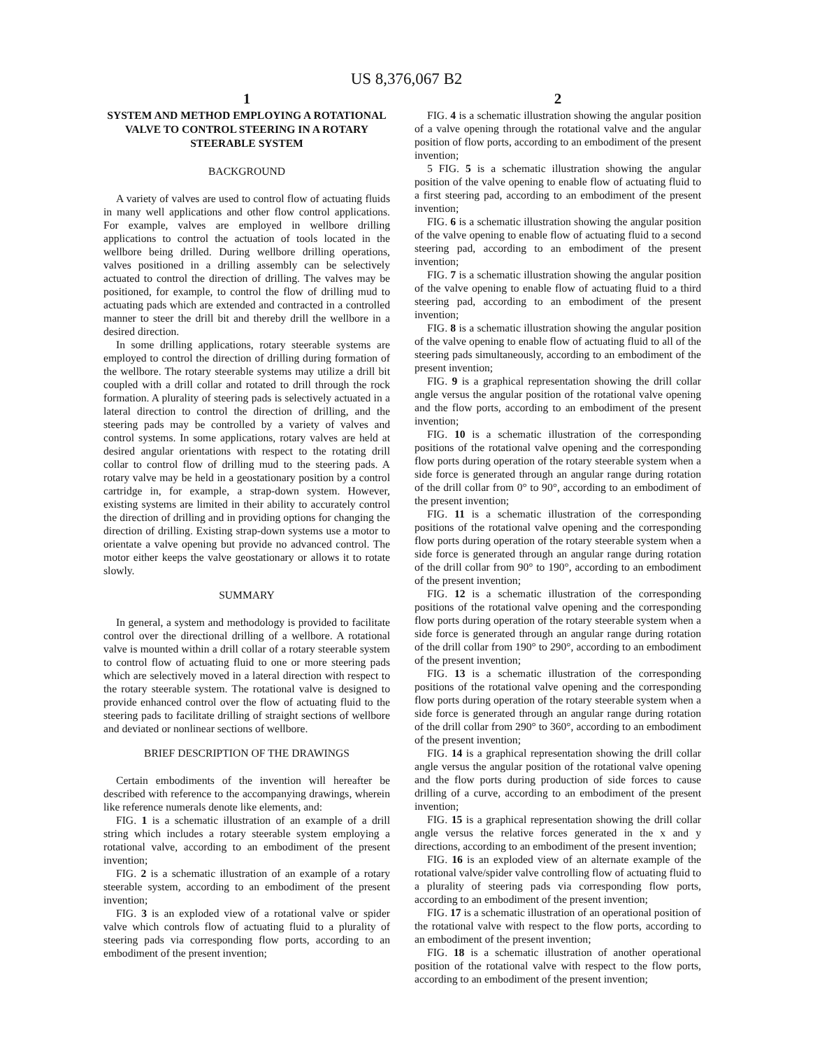US 8,376,067 B2
1
SYSTEM AND METHOD EMPLOYING A ROTATIONAL VALVE TO CONTROL STEERING IN A ROTARY STEERABLE SYSTEM
BACKGROUND
A variety of valves are used to control flow of actuating fluids in many well applications and other flow control applications. For example, valves are employed in wellbore drilling applications to control the actuation of tools located in the wellbore being drilled. During wellbore drilling operations, valves positioned in a drilling assembly can be selectively actuated to control the direction of drilling. The valves may be positioned, for example, to control the flow of drilling mud to actuating pads which are extended and contracted in a controlled manner to steer the drill bit and thereby drill the wellbore in a desired direction.
In some drilling applications, rotary steerable systems are employed to control the direction of drilling during formation of the wellbore. The rotary steerable systems may utilize a drill bit coupled with a drill collar and rotated to drill through the rock formation. A plurality of steering pads is selectively actuated in a lateral direction to control the direction of drilling, and the steering pads may be controlled by a variety of valves and control systems. In some applications, rotary valves are held at desired angular orientations with respect to the rotating drill collar to control flow of drilling mud to the steering pads. A rotary valve may be held in a geostationary position by a control cartridge in, for example, a strap-down system. However, existing systems are limited in their ability to accurately control the direction of drilling and in providing options for changing the direction of drilling. Existing strap-down systems use a motor to orientate a valve opening but provide no advanced control. The motor either keeps the valve geostationary or allows it to rotate slowly.
SUMMARY
In general, a system and methodology is provided to facilitate control over the directional drilling of a wellbore. A rotational valve is mounted within a drill collar of a rotary steerable system to control flow of actuating fluid to one or more steering pads which are selectively moved in a lateral direction with respect to the rotary steerable system. The rotational valve is designed to provide enhanced control over the flow of actuating fluid to the steering pads to facilitate drilling of straight sections of wellbore and deviated or nonlinear sections of wellbore.
BRIEF DESCRIPTION OF THE DRAWINGS
Certain embodiments of the invention will hereafter be described with reference to the accompanying drawings, wherein like reference numerals denote like elements, and:
FIG. 1 is a schematic illustration of an example of a drill string which includes a rotary steerable system employing a rotational valve, according to an embodiment of the present invention;
FIG. 2 is a schematic illustration of an example of a rotary steerable system, according to an embodiment of the present invention;
FIG. 3 is an exploded view of a rotational valve or spider valve which controls flow of actuating fluid to a plurality of steering pads via corresponding flow ports, according to an embodiment of the present invention;
2
FIG. 4 is a schematic illustration showing the angular position of a valve opening through the rotational valve and the angular position of flow ports, according to an embodiment of the present invention;
5 FIG. 5 is a schematic illustration showing the angular position of the valve opening to enable flow of actuating fluid to a first steering pad, according to an embodiment of the present invention;
FIG. 6 is a schematic illustration showing the angular position of the valve opening to enable flow of actuating fluid to a second steering pad, according to an embodiment of the present invention;
FIG. 7 is a schematic illustration showing the angular position of the valve opening to enable flow of actuating fluid to a third steering pad, according to an embodiment of the present invention;
FIG. 8 is a schematic illustration showing the angular position of the valve opening to enable flow of actuating fluid to all of the steering pads simultaneously, according to an embodiment of the present invention;
FIG. 9 is a graphical representation showing the drill collar angle versus the angular position of the rotational valve opening and the flow ports, according to an embodiment of the present invention;
FIG. 10 is a schematic illustration of the corresponding positions of the rotational valve opening and the corresponding flow ports during operation of the rotary steerable system when a side force is generated through an angular range during rotation of the drill collar from 0° to 90°, according to an embodiment of the present invention;
FIG. 11 is a schematic illustration of the corresponding positions of the rotational valve opening and the corresponding flow ports during operation of the rotary steerable system when a side force is generated through an angular range during rotation of the drill collar from 90° to 190°, according to an embodiment of the present invention;
FIG. 12 is a schematic illustration of the corresponding positions of the rotational valve opening and the corresponding flow ports during operation of the rotary steerable system when a side force is generated through an angular range during rotation of the drill collar from 190° to 290°, according to an embodiment of the present invention;
FIG. 13 is a schematic illustration of the corresponding positions of the rotational valve opening and the corresponding flow ports during operation of the rotary steerable system when a side force is generated through an angular range during rotation of the drill collar from 290° to 360°, according to an embodiment of the present invention;
FIG. 14 is a graphical representation showing the drill collar angle versus the angular position of the rotational valve opening and the flow ports during production of side forces to cause drilling of a curve, according to an embodiment of the present invention;
FIG. 15 is a graphical representation showing the drill collar angle versus the relative forces generated in the x and y directions, according to an embodiment of the present invention;
FIG. 16 is an exploded view of an alternate example of the rotational valve/spider valve controlling flow of actuating fluid to a plurality of steering pads via corresponding flow ports, according to an embodiment of the present invention;
FIG. 17 is a schematic illustration of an operational position of the rotational valve with respect to the flow ports, according to an embodiment of the present invention;
FIG. 18 is a schematic illustration of another operational position of the rotational valve with respect to the flow ports, according to an embodiment of the present invention;